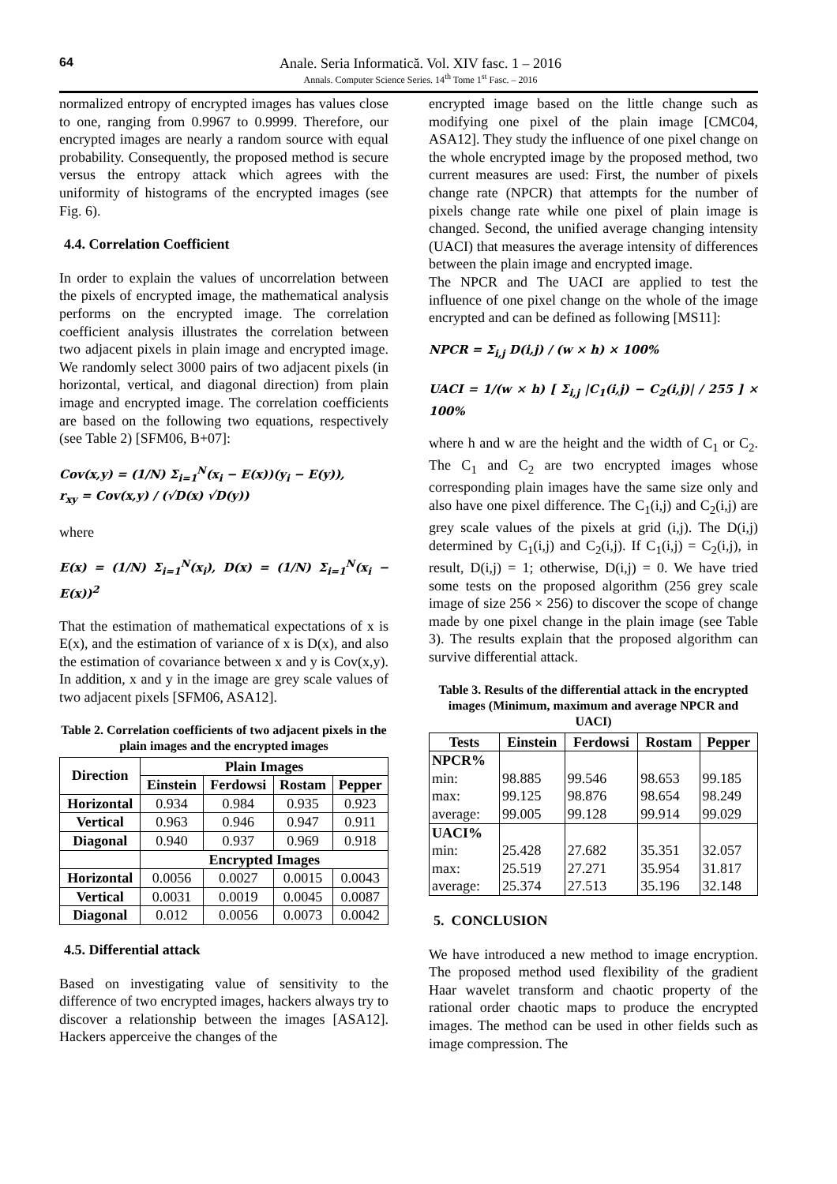64
Anale. Seria Informatică. Vol. XIV fasc. 1 – 2016
Annals. Computer Science Series. 14<sup>th</sup> Tome 1<sup>st</sup> Fasc. – 2016
normalized entropy of encrypted images has values close to one, ranging from 0.9967 to 0.9999. Therefore, our encrypted images are nearly a random source with equal probability. Consequently, the proposed method is secure versus the entropy attack which agrees with the uniformity of histograms of the encrypted images (see Fig. 6).
4.4. Correlation Coefficient
In order to explain the values of uncorrelation between the pixels of encrypted image, the mathematical analysis performs on the encrypted image. The correlation coefficient analysis illustrates the correlation between two adjacent pixels in plain image and encrypted image. We randomly select 3000 pairs of two adjacent pixels (in horizontal, vertical, and diagonal direction) from plain image and encrypted image. The correlation coefficients are based on the following two equations, respectively (see Table 2) [SFM06, B+07]:
Cov(x,y) = (1/N) Σ<sub>i=1</sub><sup>N</sup>(x<sub>i</sub> − E(x))(y<sub>i</sub> − E(y)),
r<sub>xy</sub> = Cov(x,y) / (√D(x) √D(y))
where
E(x) = (1/N) Σ<sub>i=1</sub><sup>N</sup>(x<sub>i</sub>), D(x) = (1/N) Σ<sub>i=1</sub><sup>N</sup>(x<sub>i</sub> − E(x))<sup>2</sup>
That the estimation of mathematical expectations of x is E(x), and the estimation of variance of x is D(x), and also the estimation of covariance between x and y is Cov(x,y). In addition, x and y in the image are grey scale values of two adjacent pixels [SFM06, ASA12].
Table 2. Correlation coefficients of two adjacent pixels in the plain images and the encrypted images
| Direction | Plain Images | | | |
| --- | --- | --- | --- | --- |
| | Einstein | Ferdowsi | Rostam | Pepper |
| Horizontal | 0.934 | 0.984 | 0.935 | 0.923 |
| Vertical | 0.963 | 0.946 | 0.947 | 0.911 |
| Diagonal | 0.940 | 0.937 | 0.969 | 0.918 |
| | Encrypted Images | | | |
| Horizontal | 0.0056 | 0.0027 | 0.0015 | 0.0043 |
| Vertical | 0.0031 | 0.0019 | 0.0045 | 0.0087 |
| Diagonal | 0.012 | 0.0056 | 0.0073 | 0.0042 |
4.5. Differential attack
Based on investigating value of sensitivity to the difference of two encrypted images, hackers always try to discover a relationship between the images [ASA12]. Hackers apperceive the changes of the
encrypted image based on the little change such as modifying one pixel of the plain image [CMC04, ASA12]. They study the influence of one pixel change on the whole encrypted image by the proposed method, two current measures are used: First, the number of pixels change rate (NPCR) that attempts for the number of pixels change rate while one pixel of plain image is changed. Second, the unified average changing intensity (UACI) that measures the average intensity of differences between the plain image and encrypted image.
The NPCR and The UACI are applied to test the influence of one pixel change on the whole of the image encrypted and can be defined as following [MS11]:
NPCR = Σ<sub>i,j</sub> D(i,j) / (w × h) × 100%
UACI = 1/(w × h) [ Σ<sub>i,j</sub> |C<sub>1</sub>(i,j) − C<sub>2</sub>(i,j)| / 255 ] × 100%
where h and w are the height and the width of C<sub>1</sub> or C<sub>2</sub>. The C<sub>1</sub> and C<sub>2</sub> are two encrypted images whose corresponding plain images have the same size only and also have one pixel difference. The C<sub>1</sub>(i,j) and C<sub>2</sub>(i,j) are grey scale values of the pixels at grid (i,j). The D(i,j) determined by C<sub>1</sub>(i,j) and C<sub>2</sub>(i,j). If C<sub>1</sub>(i,j) = C<sub>2</sub>(i,j), in result, D(i,j) = 1; otherwise, D(i,j) = 0. We have tried some tests on the proposed algorithm (256 grey scale image of size 256 × 256) to discover the scope of change made by one pixel change in the plain image (see Table 3). The results explain that the proposed algorithm can survive differential attack.
Table 3. Results of the differential attack in the encrypted images (Minimum, maximum and average NPCR and UACI)
| Tests | Einstein | Ferdowsi | Rostam | Pepper |
| --- | --- | --- | --- | --- |
| NPCR% min: max: average: | 98.885 99.125 99.005 | 99.546 98.876 99.128 | 98.653 98.654 99.914 | 99.185 98.249 99.029 |
| UACI% min: max: average: | 25.428 25.519 25.374 | 27.682 27.271 27.513 | 35.351 35.954 35.196 | 32.057 31.817 32.148 |
5. CONCLUSION
We have introduced a new method to image encryption. The proposed method used flexibility of the gradient Haar wavelet transform and chaotic property of the rational order chaotic maps to produce the encrypted images. The method can be used in other fields such as image compression. The